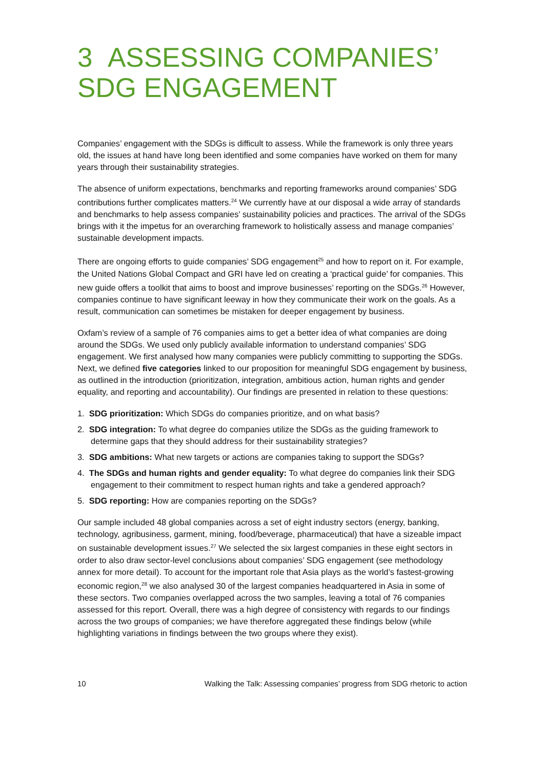3 ASSESSING COMPANIES’ SDG ENGAGEMENT
Companies’ engagement with the SDGs is difficult to assess. While the framework is only three years old, the issues at hand have long been identified and some companies have worked on them for many years through their sustainability strategies.
The absence of uniform expectations, benchmarks and reporting frameworks around companies’ SDG contributions further complicates matters.<sup>24</sup> We currently have at our disposal a wide array of standards and benchmarks to help assess companies’ sustainability policies and practices. The arrival of the SDGs brings with it the impetus for an overarching framework to holistically assess and manage companies’ sustainable development impacts.
There are ongoing efforts to guide companies’ SDG engagement<sup>25</sup> and how to report on it. For example, the United Nations Global Compact and GRI have led on creating a ‘practical guide’ for companies. This new guide offers a toolkit that aims to boost and improve businesses’ reporting on the SDGs.<sup>26</sup> However, companies continue to have significant leeway in how they communicate their work on the goals. As a result, communication can sometimes be mistaken for deeper engagement by business.
Oxfam’s review of a sample of 76 companies aims to get a better idea of what companies are doing around the SDGs. We used only publicly available information to understand companies’ SDG engagement. We first analysed how many companies were publicly committing to supporting the SDGs. Next, we defined five categories linked to our proposition for meaningful SDG engagement by business, as outlined in the introduction (prioritization, integration, ambitious action, human rights and gender equality, and reporting and accountability). Our findings are presented in relation to these questions:
1. SDG prioritization: Which SDGs do companies prioritize, and on what basis?
2. SDG integration: To what degree do companies utilize the SDGs as the guiding framework to determine gaps that they should address for their sustainability strategies?
3. SDG ambitions: What new targets or actions are companies taking to support the SDGs?
4. The SDGs and human rights and gender equality: To what degree do companies link their SDG engagement to their commitment to respect human rights and take a gendered approach?
5. SDG reporting: How are companies reporting on the SDGs?
Our sample included 48 global companies across a set of eight industry sectors (energy, banking, technology, agribusiness, garment, mining, food/beverage, pharmaceutical) that have a sizeable impact on sustainable development issues.<sup>27</sup> We selected the six largest companies in these eight sectors in order to also draw sector-level conclusions about companies’ SDG engagement (see methodology annex for more detail). To account for the important role that Asia plays as the world’s fastest-growing economic region,<sup>28</sup> we also analysed 30 of the largest companies headquartered in Asia in some of these sectors. Two companies overlapped across the two samples, leaving a total of 76 companies assessed for this report. Overall, there was a high degree of consistency with regards to our findings across the two groups of companies; we have therefore aggregated these findings below (while highlighting variations in findings between the two groups where they exist).
10 Walking the Talk: Assessing companies’ progress from SDG rhetoric to action